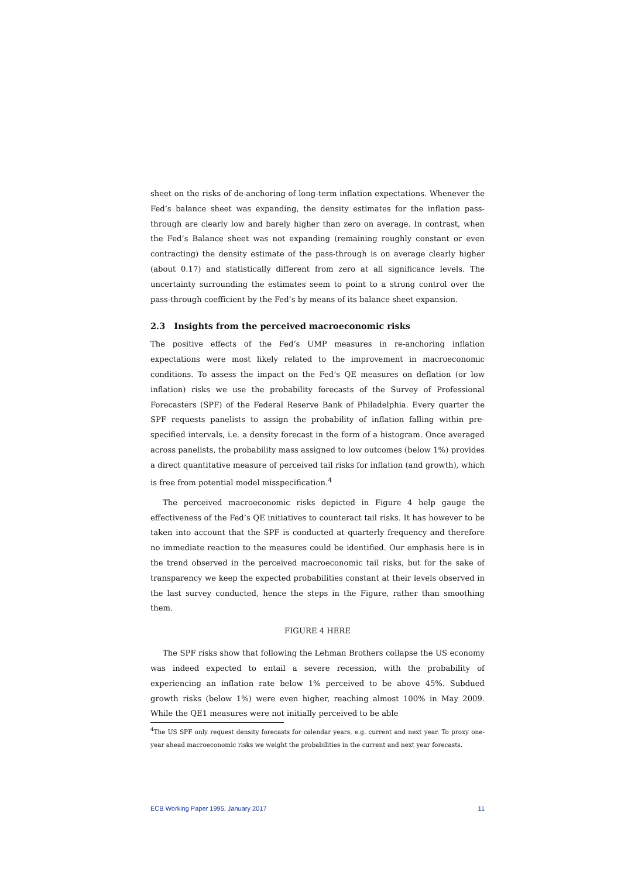sheet on the risks of de-anchoring of long-term inflation expectations. Whenever the Fed’s balance sheet was expanding, the density estimates for the inflation pass-through are clearly low and barely higher than zero on average. In contrast, when the Fed’s Balance sheet was not expanding (remaining roughly constant or even contracting) the density estimate of the pass-through is on average clearly higher (about 0.17) and statistically different from zero at all significance levels. The uncertainty surrounding the estimates seem to point to a strong control over the pass-through coefficient by the Fed’s by means of its balance sheet expansion.
2.3 Insights from the perceived macroeconomic risks
The positive effects of the Fed’s UMP measures in re-anchoring inflation expectations were most likely related to the improvement in macroeconomic conditions. To assess the impact on the Fed’s QE measures on deflation (or low inflation) risks we use the probability forecasts of the Survey of Professional Forecasters (SPF) of the Federal Reserve Bank of Philadelphia. Every quarter the SPF requests panelists to assign the probability of inflation falling within pre-specified intervals, i.e. a density forecast in the form of a histogram. Once averaged across panelists, the probability mass assigned to low outcomes (below 1%) provides a direct quantitative measure of perceived tail risks for inflation (and growth), which is free from potential model misspecification.<sup>4</sup>
The perceived macroeconomic risks depicted in Figure 4 help gauge the effectiveness of the Fed’s QE initiatives to counteract tail risks. It has however to be taken into account that the SPF is conducted at quarterly frequency and therefore no immediate reaction to the measures could be identified. Our emphasis here is in the trend observed in the perceived macroeconomic tail risks, but for the sake of transparency we keep the expected probabilities constant at their levels observed in the last survey conducted, hence the steps in the Figure, rather than smoothing them.
FIGURE 4 HERE
The SPF risks show that following the Lehman Brothers collapse the US economy was indeed expected to entail a severe recession, with the probability of experiencing an inflation rate below 1% perceived to be above 45%. Subdued growth risks (below 1%) were even higher, reaching almost 100% in May 2009. While the QE1 measures were not initially perceived to be able
<sup>4</sup> The US SPF only request density forecasts for calendar years, e.g. current and next year. To proxy one-year ahead macroeconomic risks we weight the probabilities in the current and next year forecasts.
ECB Working Paper 1995, January 2017 11